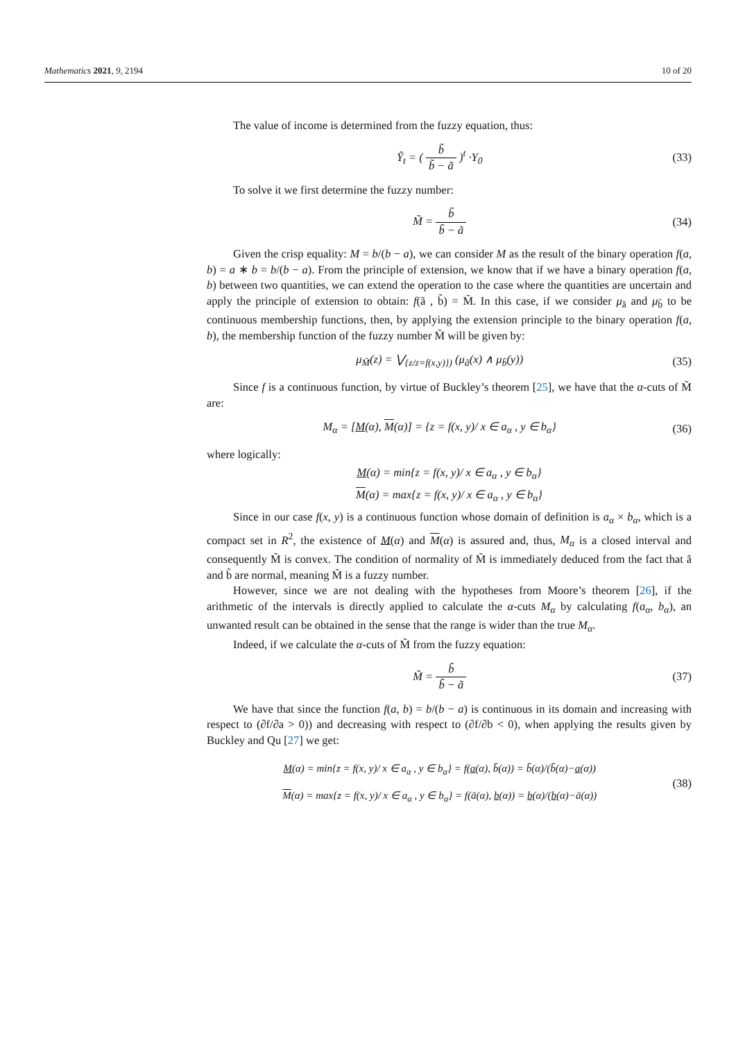Mathematics 2021, 9, 2194 10 of 20
The value of income is determined from the fuzzy equation, thus:
Ỹ<sub>t</sub> = ( b̃ b̃ − ã )<sup>t</sup> ·Y<sub>0</sub> (33)
To solve it we first determine the fuzzy number:
M̃ = b̃ b̃ − ã (34)
Given the crisp equality: M = b/(b − a), we can consider M as the result of the binary operation f(a, b) = a ∗ b = b/(b − a). From the principle of extension, we know that if we have a binary operation f(a, b) between two quantities, we can extend the operation to the case where the quantities are uncertain and apply the principle of extension to obtain: f(ã , b̃) = M̃. In this case, if we consider μ<sub>ã</sub> and μ<sub>b̃</sub> to be continuous membership functions, then, by applying the extension principle to the binary operation f(a, b), the membership function of the fuzzy number M̃ will be given by:
μ<sub>M̃</sub>(z) = ⋁<sub>{z/z=f(x,y)})</sub> (μ<sub>ã</sub>(x) ∧ μ<sub>b̃</sub>(y)) (35)
Since f is a continuous function, by virtue of Buckley’s theorem [25], we have that the α-cuts of M̃ are:
M<sub>α</sub> = [M(α), M(α)] = {z = f(x, y)/ x ∈ a<sub>α</sub> , y ∈ b<sub>α</sub>} (36)
where logically:
M(α) = min{z = f(x, y)/ x ∈ a<sub>α</sub> , y ∈ b<sub>α</sub>}
M(α) = max{z = f(x, y)/ x ∈ a<sub>α</sub> , y ∈ b<sub>α</sub>}
Since in our case f(x, y) is a continuous function whose domain of definition is a<sub>α</sub> × b<sub>α</sub>, which is a compact set in R<sup>2</sup>, the existence of M(α) and M(α) is assured and, thus, M<sub>α</sub> is a closed interval and consequently M̃ is convex. The condition of normality of M̃ is immediately deduced from the fact that ã and b̃ are normal, meaning M̃ is a fuzzy number.
However, since we are not dealing with the hypotheses from Moore’s theorem [26], if the arithmetic of the intervals is directly applied to calculate the α-cuts M<sub>α</sub> by calculating f(a<sub>α</sub>, b<sub>α</sub>), an unwanted result can be obtained in the sense that the range is wider than the true M<sub>α</sub>.
Indeed, if we calculate the α-cuts of M̃ from the fuzzy equation:
M̃ = b̃ b̃ − ã (37)
We have that since the function f(a, b) = b/(b − a) is continuous in its domain and increasing with respect to (∂f/∂a > 0)) and decreasing with respect to (∂f/∂b < 0), when applying the results given by Buckley and Qu [27] we get:
M(α) = min{z = f(x, y)/ x ∈ a<sub>α</sub> , y ∈ b<sub>α</sub>} = f(a(α), b̄(α)) = b̄(α)/(b̄(α)−a(α))
M(α) = max{z = f(x, y)/ x ∈ a<sub>α</sub> , y ∈ b<sub>α</sub>} = f(ā(α), b(α)) = b(α)/(b(α)−ā(α)) (38)